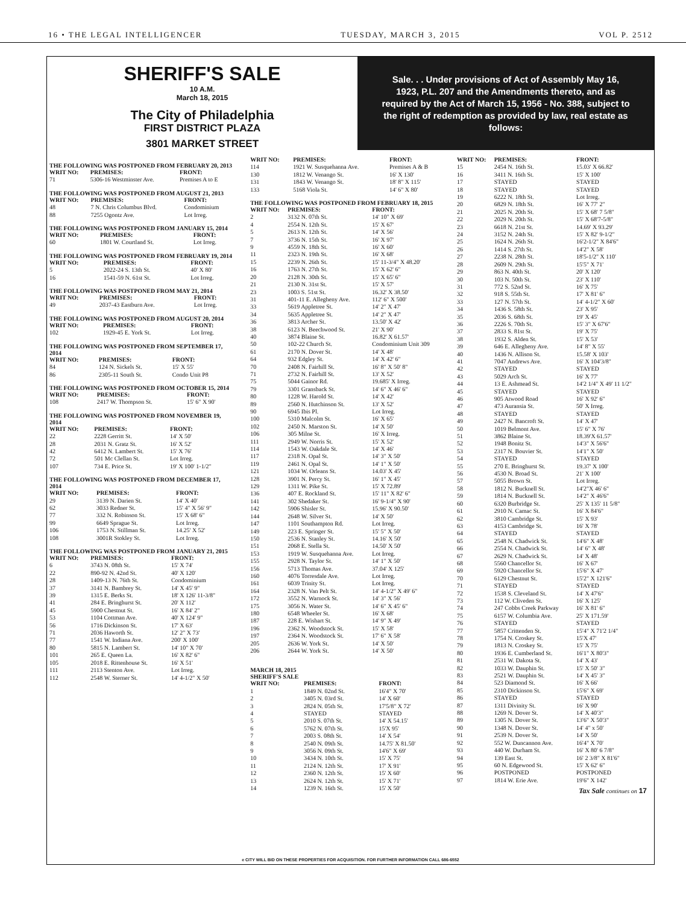16 • THE LEGAL INTELLIGENCER TUESDAY, MARCH 3, 2015 VOL P. 2512
SHERIFF'S SALE
10 A.M.
March 18, 2015
The City of Philadelphia
FIRST DISTRICT PLAZA
3801 MARKET STREET
Sale. . . Under provisions of Act of Assembly May 16, 1923, P.L. 207 and the Amendments thereto, and as required by the Act of March 15, 1956 - No. 388, subject to the right of redemption as provided by law, real estate as follows:
THE FOLLOWING WAS POSTPONED FROM FEBRUARY 20, 2013
| WRIT NO: | PREMISES: | FRONT: |
| --- | --- | --- |
| 71 | 5306-16 Westminster Ave. | Premises A to E |
THE FOLLOWING WAS POSTPONED FROM AUGUST 21, 2013
| WRIT NO: | PREMISES: | FRONT: |
| --- | --- | --- |
| 48 | 7 N. Chris Columbus Blvd. | Condominium |
| 88 | 7255 Ogontz Ave. | Lot Irreg. |
THE FOLLOWING WAS POSTPONED FROM JANUARY 15, 2014
| WRIT NO: | PREMISES: | FRONT: |
| --- | --- | --- |
| 60 | 1801 W. Courtland St. | Lot Irreg. |
THE FOLLOWING WAS POSTPONED FROM FEBRUARY 19, 2014
| WRIT NO: | PREMISES: | FRONT: |
| --- | --- | --- |
| 5 | 2022-24 S. 13th St. | 40' X 80' |
| 16 | 1541-59 N. 61st St. | Lot Irreg. |
THE FOLLOWING WAS POSTPONED FROM MAY 21, 2014
| WRIT NO: | PREMISES: | FRONT: |
| --- | --- | --- |
| 49 | 2037-43 Eastburn Ave. | Lot Irreg. |
THE FOLLOWING WAS POSTPONED FROM AUGUST 20, 2014
| WRIT NO: | PREMISES: | FRONT: |
| --- | --- | --- |
| 102 | 1929-45 E. York St. | Lot Irreg. |
THE FOLLOWING WAS POSTPONED FROM SEPTEMBER 17, 2014
| WRIT NO: | PREMISES: | FRONT: |
| --- | --- | --- |
| 84 | 124 N. Sickels St. | 15' X 55' |
| 86 | 2305-11 South St. | Condo Unit P8 |
THE FOLLOWING WAS POSTPONED FROM OCTOBER 15, 2014
| WRIT NO: | PREMISES: | FRONT: |
| --- | --- | --- |
| 108 | 2417 W. Thompson St. | 15' 6" X 90' |
THE FOLLOWING WAS POSTPONED FROM NOVEMBER 19, 2014
| WRIT NO: | PREMISES: | FRONT: |
| --- | --- | --- |
| 22 | 2228 Gerritt St. | 14' X 50' |
| 28 | 2031 N. Gratz St. | 16' X 52' |
| 42 | 6412 N. Lambert St. | 15' X 76' |
| 72 | 501 Mc Clellan St. | Lot Irreg. |
| 107 | 734 E. Price St. | 19' X 100' 1-1/2" |
THE FOLLOWING WAS POSTPONED FROM DECEMBER 17, 2014
| WRIT NO: | PREMISES: | FRONT: |
| --- | --- | --- |
| 29 | 3139 N. Darien St. | 14' X 40' |
| 62 | 3033 Redner St. | 15' 4" X 56' 9" |
| 77 | 332 N. Robinson St. | 15' X 68' 6" |
| 99 | 6649 Sprague St. | Lot Irreg. |
| 106 | 1753 N. Stillman St. | 14.25' X 52' |
| 108 | 3001R Stokley St. | Lot Irreg. |
THE FOLLOWING WAS POSTPONED FROM JANUARY 21, 2015
| WRIT NO: | PREMISES: | FRONT: |
| --- | --- | --- |
| 6 | 3743 N. 08th St. | 15' X 74' |
| 22 | 890-92 N. 42nd St. | 40' X 120' |
| 28 | 1409-13 N. 76th St. | Condominium |
| 37 | 3141 N. Bambrey St. | 14' X 45' 9" |
| 39 | 1315 E. Berks St. | 18' X 126' 11-3/8" |
| 41 | 284 E. Bringhurst St. | 20' X 112' |
| 45 | 5900 Chestnut St. | 16' X 84' 2" |
| 53 | 1104 Cottman Ave. | 40' X 124' 9" |
| 56 | 1716 Dickinson St. | 17' X 63' |
| 71 | 2036 Haworth St. | 12' 2" X 73' |
| 77 | 1541 W. Indiana Ave. | 200' X 100' |
| 80 | 5815 N. Lambert St. | 14' 10" X 70' |
| 101 | 265 E. Queen La. | 16' X 82' 6" |
| 105 | 2018 E. Rittenhouse St. | 16' X 51' |
| 111 | 2113 Stenton Ave. | Lot Irreg. |
| 112 | 2548 W. Sterner St. | 14' 4-1/2" X 50' |
| WRIT NO: | PREMISES: | FRONT: |
| --- | --- | --- |
| 114 | 1921 W. Susquehanna Ave. | Premises A & B |
| 130 | 1812 W. Venango St. | 16' X 130' |
| 131 | 1843 W. Venango St. | 18' 8" X 115' |
| 133 | 5168 Viola St. | 14' 6" X 80' |
THE FOLLOWING WAS POSTPONED FROM FEBRUARY 18, 2015
| WRIT NO: | PREMISES: | FRONT: |
| --- | --- | --- |
| 2 | 3132 N. 07th St. | 14' 10" X 69' |
| 4 | 2554 N. 12th St. | 15' X 67' |
| 5 | 2613 N. 12th St. | 14' X 56' |
| 7 | 3736 N. 15th St. | 16' X 97' |
| 9 | 4559 N. 18th St. | 16' X 60' |
| 11 | 2323 N. 19th St. | 16' X 68' |
| 15 | 2239 N. 26th St. | 15' 11-3/4" X 48.20' |
| 16 | 1763 N. 27th St. | 15' X 62' 6" |
| 20 | 2128 N. 30th St. | 15' X 65' 6" |
| 21 | 2130 N. 31st St. | 15' X 57' |
| 23 | 1003 S. 51st St. | 16.32' X 38.50' |
| 31 | 401-11 E. Allegheny Ave. | 112' 6" X 500' |
| 33 | 5619 Appletree St. | 14' 2" X 47' |
| 34 | 5635 Appletree St. | 14' 2" X 47' |
| 36 | 3813 Archer St. | 13.50' X 42' |
| 38 | 6123 N. Beechwood St. | 21' X 90' |
| 40 | 3874 Blaine St. | 16.82' X 61.57' |
| 50 | 102-22 Church St. | Condominium Unit 309 |
| 61 | 2170 N. Dover St. | 14' X 48' |
| 64 | 932 Edgley St. | 14' X 42' 6" |
| 70 | 2408 N. Fairhill St. | 16' 8" X 50' 8" |
| 71 | 2732 N. Fairhill St. | 13' X 52' |
| 75 | 5044 Gainor Rd. | 19.685' X Irreg. |
| 79 | 3301 Gransback St. | 14' 6" X 46' 6" |
| 80 | 1228 W. Harold St. | 14' X 42' |
| 89 | 2560 N. Hutchinson St. | 13' X 52' |
| 90 | 6945 Ibis Pl. | Lot Irreg. |
| 100 | 5310 Malcolm St. | 16' X 65' |
| 102 | 2450 N. Marston St. | 14' X 50' |
| 106 | 305 Milne St. | 16' X Irreg. |
| 111 | 2949 W. Norris St. | 15' X 52' |
| 114 | 1543 W. Oakdale St. | 14' X 46' |
| 117 | 2318 N. Opal St. | 14' 3" X 50' |
| 119 | 2461 N. Opal St. | 14' 1" X 50' |
| 121 | 1034 W. Orleans St. | 14.03' X 45' |
| 128 | 3901 N. Percy St. | 16' 1" X 45' |
| 129 | 1311 W. Pike St. | 15' X 72.89' |
| 136 | 407 E. Rockland St. | 15' 11" X 82' 6" |
| 141 | 302 Shedaker St. | 16' 9-1/4" X 90' |
| 142 | 5906 Shisler St. | 15.96' X 90.50' |
| 144 | 2648 W. Silver St. | 14' X 50' |
| 147 | 1101 Southampton Rd. | Lot Irreg. |
| 149 | 223 E. Springer St. | 15' 5" X 50' |
| 150 | 2536 N. Stanley St. | 14.16' X 50' |
| 151 | 2068 E. Stella St. | 14.50' X 50' |
| 153 | 1919 W. Susquehanna Ave. | Lot Irreg. |
| 155 | 2928 N. Taylor St. | 14' 1" X 50' |
| 156 | 5713 Thomas Ave. | 37.04' X 125' |
| 160 | 4076 Torresdale Ave. | Lot Irreg. |
| 161 | 6039 Trinity St. | Lot Irreg. |
| 164 | 2328 N. Van Pelt St. | 14' 4-1/2" X 49' 6" |
| 172 | 3552 N. Warnock St. | 14' 3" X 56' |
| 175 | 3056 N. Water St. | 14' 6" X 45' 6" |
| 180 | 6548 Wheeler St. | 16' X 68' |
| 187 | 228 E. Wishart St. | 14' 9" X 49' |
| 196 | 2362 N. Woodstock St. | 15' X 58' |
| 197 | 2364 N. Woodstock St. | 17' 6" X 58' |
| 205 | 2636 W. York St. | 14' X 50' |
| 206 | 2644 W. York St. | 14' X 50' |
MARCH 18, 2015
SHERIFF'S SALE
| WRIT NO: | PREMISES: | FRONT: |
| --- | --- | --- |
| 1 | 1849 N. 02nd St. | 16'4" X 70' |
| 2 | 3405 N. 03rd St. | 14' X 60' |
| 3 | 2824 N. 05th St. | 17'5/8" X 72' |
| 4 | STAYED | STAYED |
| 5 | 2010 S. 07th St. | 14' X 54.15' |
| 6 | 5762 N. 07th St. | 15'X 95' |
| 7 | 2003 S. 08th St. | 14' X 54' |
| 8 | 2540 N. 09th St. | 14.75' X 81.50' |
| 9 | 3056 N. 09th St. | 14'6" X 69' |
| 10 | 3434 N. 10th St. | 15' X 75' |
| 11 | 2124 N. 12th St. | 17' X 91' |
| 12 | 2360 N. 12th St. | 15' X 60' |
| 13 | 2624 N. 12th St. | 15' X 71' |
| 14 | 1239 N. 16th St. | 15' X 50' |
| WRIT NO: | PREMISES: | FRONT: |
| --- | --- | --- |
| 15 | 2454 N. 16th St. | 15.03' X 66.82' |
| 16 | 3411 N. 16th St. | 15' X 100' |
| 17 | STAYED | STAYED |
| 18 | STAYED | STAYED |
| 19 | 6222 N. 18th St. | Lot Irreg. |
| 20 | 6829 N. 18th St. | 16' X 77' 2" |
| 21 | 2025 N. 20th St. | 15' X 68' 7 5/8" |
| 22 | 2029 N. 20th St. | 15' X 68'7-5/8" |
| 23 | 6618 N. 21st St. | 14.69' X 93.29' |
| 24 | 3152 N. 24th St. | 15' X 82' 9-1/2" |
| 25 | 1624 N. 26th St. | 16'2-1/2" X 84'6" |
| 26 | 1414 S. 27th St. | 14'2" X 58' |
| 27 | 2238 N. 28th St. | 18'5-1/2" X 110' |
| 28 | 2609 N. 29th St. | 15'5" X 71' |
| 29 | 863 N. 40th St. | 20' X 120' |
| 30 | 103 N. 50th St. | 23' X 110' |
| 31 | 772 S. 52nd St. | 16' X 75' |
| 32 | 918 S. 55th St. | 17' X 81' 6" |
| 33 | 127 N. 57th St. | 14' 4-1/2" X 60' |
| 34 | 1436 S. 58th St. | 23' X 95' |
| 35 | 2036 S. 68th St. | 19' X 45' |
| 36 | 2226 S. 70th St. | 15' 3" X 67'6" |
| 37 | 2833 S. 81st St. | 19' X 75' |
| 38 | 1932 S. Alden St. | 15' X 53' |
| 39 | 646 E. Allegheny Ave. | 14' 8" X 55' |
| 40 | 1436 N. Allison St. | 15.58' X 103' |
| 41 | 7047 Andrews Ave. | 16' X 104'3/8" |
| 42 | STAYED | STAYED |
| 43 | 5029 Arch St. | 16' X 77' |
| 44 | 13 E. Ashmead St. | 14'2 1/4" X 49' 11 1/2" |
| 45 | STAYED | STAYED |
| 46 | 905 Atwood Road | 16' X 92' 6" |
| 47 | 473 Auransia St. | 50' X Irreg. |
| 48 | STAYED | STAYED |
| 49 | 2427 N. Bancroft St. | 14' X 47' |
| 50 | 1019 Belmont Ave. | 15' 6" X 76' |
| 51 | 3862 Blaine St. | 18.39'X 61.57' |
| 52 | 1948 Bonitz St. | 14'3" X 56'6" |
| 53 | 2317 N. Bouvier St. | 14'1" X 50' |
| 54 | STAYED | STAYED |
| 55 | 270 E. Bringhurst St. | 19.37' X 100' |
| 56 | 4530 N. Broad St. | 21' X 100' |
| 57 | 5055 Brown St. | Lot Irreg. |
| 58 | 1812 N. Bucknell St. | 14'2"X 46' 6" |
| 59 | 1814 N. Bucknell St. | 14'2" X 46'6" |
| 60 | 6320 Burbridge St. | 25' X 135' 11 5/8" |
| 61 | 2910 N. Camac St. | 16' X 84'6" |
| 62 | 3810 Cambridge St. | 15' X 93' |
| 63 | 4153 Cambridge St. | 16' X 78' |
| 64 | STAYED | STAYED |
| 65 | 2548 N. Chadwick St. | 14'6" X 48' |
| 66 | 2554 N. Chadwick St. | 14' 6" X 48' |
| 67 | 2629 N. Chadwick St. | 14' X 48' |
| 68 | 5560 Chancellor St. | 16' X 67' |
| 69 | 5920 Chancellor St. | 15'6" X 47' |
| 70 | 6129 Chestnut St. | 15'2" X 121'6" |
| 71 | STAYED | STAYED |
| 72 | 1538 S. Cleveland St. | 14' X 47'6" |
| 73 | 112 W. Cliveden St. | 16' X 125' |
| 74 | 247 Cobbs Creek Parkway | 16' X 81' 6" |
| 75 | 6157 W. Columbia Ave. | 25' X 171.59' |
| 76 | STAYED | STAYED |
| 77 | 5857 Crittenden St. | 15'4" X 71'2 1/4" |
| 78 | 1754 N. Croskey St. | 15'X 47' |
| 79 | 1813 N. Croskey St. | 15' X 75' |
| 80 | 1936 E. Cumberland St. | 16'1" X 80'3" |
| 81 | 2531 W. Dakota St. | 14' X 43' |
| 82 | 1033 W. Dauphin St. | 15' X 50' 3" |
| 83 | 2521 W. Dauphin St. | 14' X 45' 3" |
| 84 | 523 Diamond St. | 16' X 66' |
| 85 | 2310 Dickinson St. | 15'6" X 69' |
| 86 | STAYED | STAYED |
| 87 | 1311 Divinity St. | 16' X 90' |
| 88 | 1269 N. Dover St. | 14' X 40'3" |
| 89 | 1305 N. Dover St. | 13'6" X 50'3" |
| 90 | 1348 N. Dover St. | 14' 4" x 50' |
| 91 | 2539 N. Dover St. | 14' X 50' |
| 92 | 552 W. Duncannon Ave. | 16'4" X 70' |
| 93 | 440 W. Durham St. | 16' X 80' 6 7/8" |
| 94 | 139 East St. | 16' 2 3/8" X 81'6" |
| 95 | 60 N. Edgewood St. | 15' X 62' 6" |
| 96 | POSTPONED | POSTPONED |
| 97 | 1814 W. Erie Ave. | 19'6" X 142' |
Tax Sale continues on 17
e CITY WILL BID ON THESE PROPERTIES FOR ACQUISITION. FOR FURTHER INFORMATION CALL 686-6552